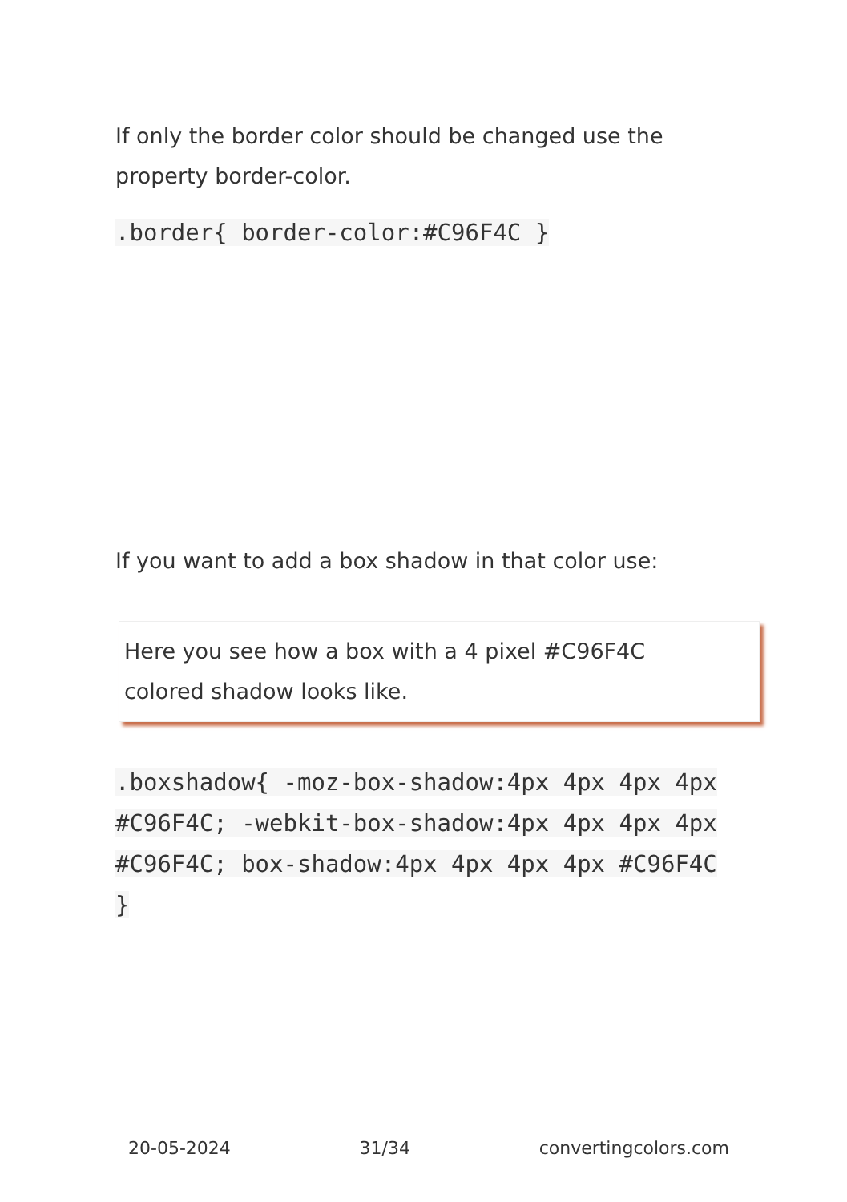If only the border color should be changed use the property border-color.
.border{ border-color:#C96F4C }
If you want to add a box shadow in that color use:
Here you see how a box with a 4 pixel #C96F4C colored shadow looks like.
.boxshadow{ -moz-box-shadow:4px 4px 4px 4px #C96F4C; -webkit-box-shadow:4px 4px 4px 4px #C96F4C; box-shadow:4px 4px 4px 4px #C96F4C }
20-05-2024 31/34 convertingcolors.com